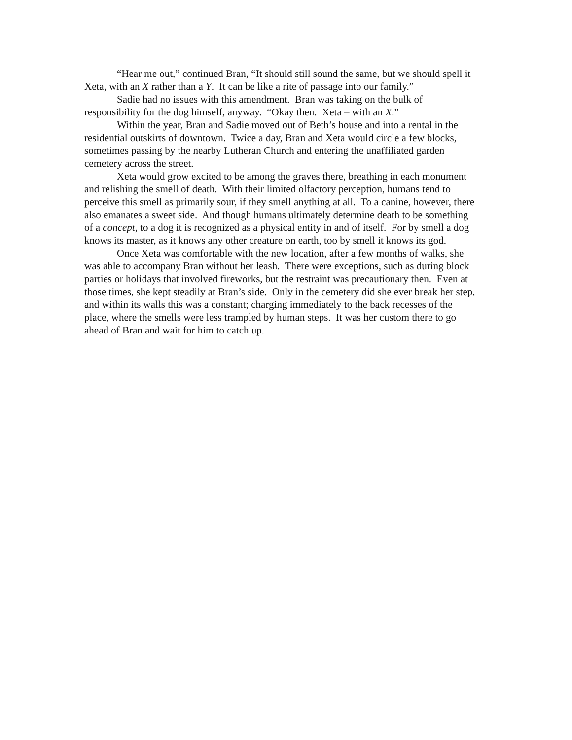“Hear me out,” continued Bran, “It should still sound the same, but we should spell it Xeta, with an X rather than a Y. It can be like a rite of passage into our family.”
Sadie had no issues with this amendment. Bran was taking on the bulk of responsibility for the dog himself, anyway. “Okay then. Xeta – with an X.”
Within the year, Bran and Sadie moved out of Beth’s house and into a rental in the residential outskirts of downtown. Twice a day, Bran and Xeta would circle a few blocks, sometimes passing by the nearby Lutheran Church and entering the unaffiliated garden cemetery across the street.
Xeta would grow excited to be among the graves there, breathing in each monument and relishing the smell of death. With their limited olfactory perception, humans tend to perceive this smell as primarily sour, if they smell anything at all. To a canine, however, there also emanates a sweet side. And though humans ultimately determine death to be something of a concept, to a dog it is recognized as a physical entity in and of itself. For by smell a dog knows its master, as it knows any other creature on earth, too by smell it knows its god.
Once Xeta was comfortable with the new location, after a few months of walks, she was able to accompany Bran without her leash. There were exceptions, such as during block parties or holidays that involved fireworks, but the restraint was precautionary then. Even at those times, she kept steadily at Bran’s side. Only in the cemetery did she ever break her step, and within its walls this was a constant; charging immediately to the back recesses of the place, where the smells were less trampled by human steps. It was her custom there to go ahead of Bran and wait for him to catch up.